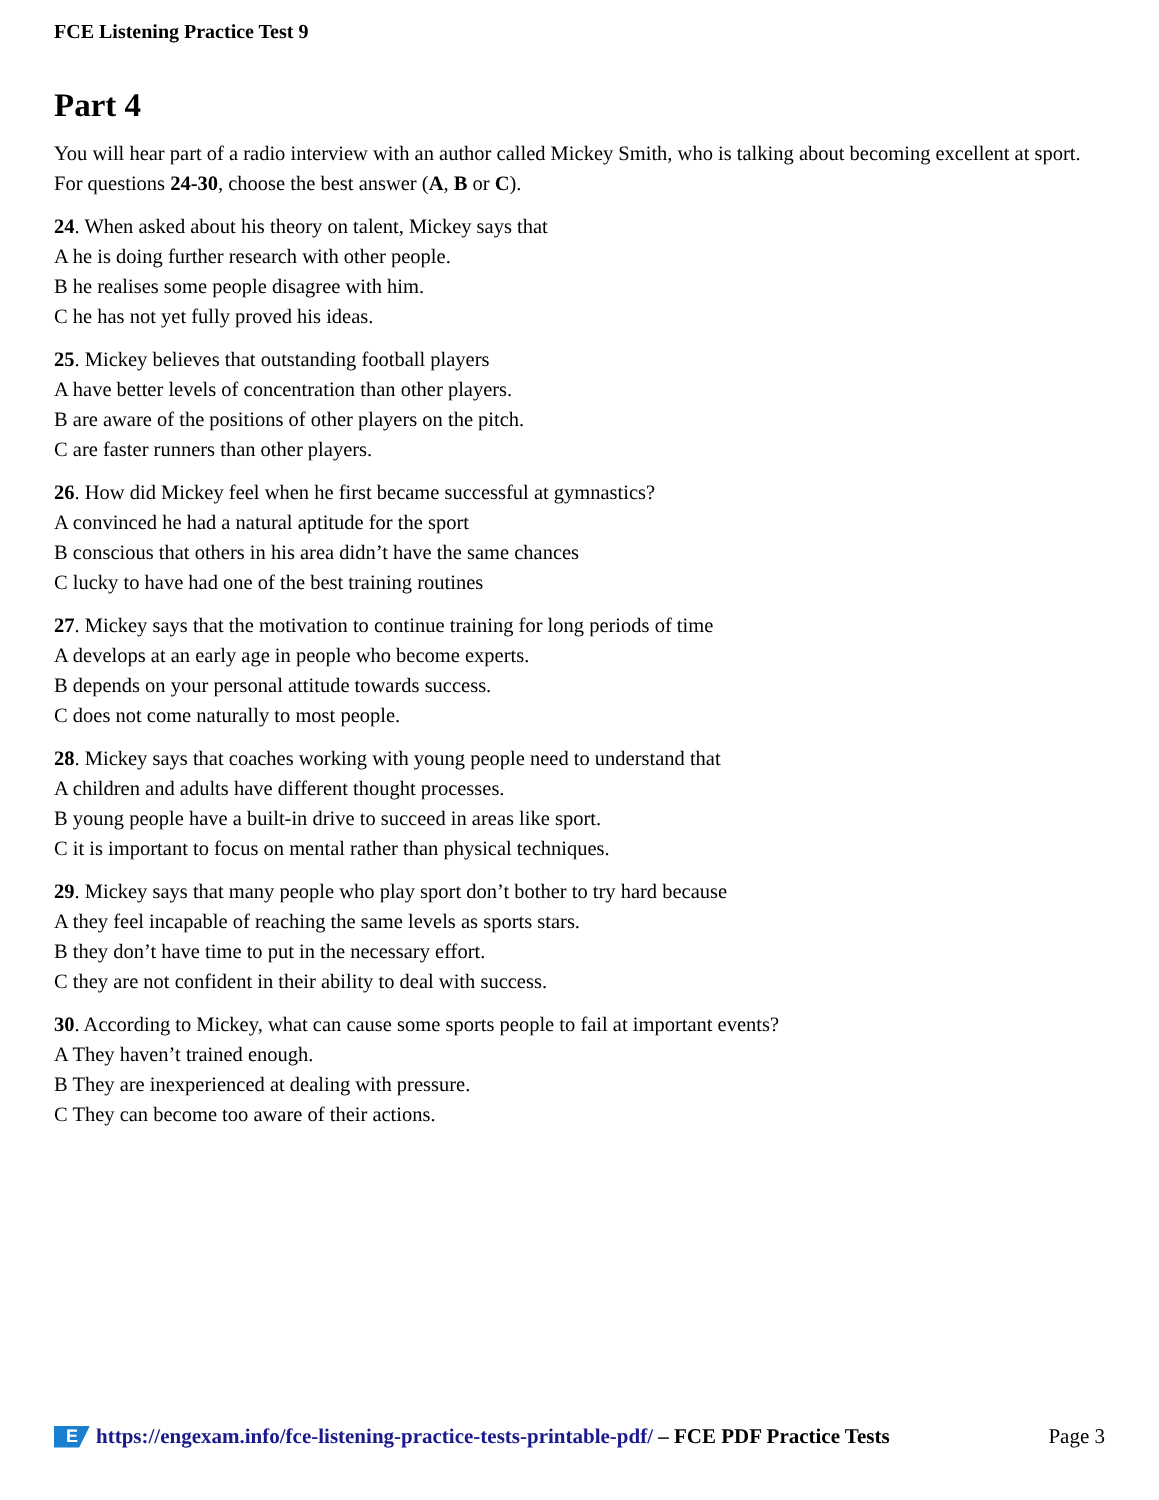FCE Listening Practice Test 9
Part 4
You will hear part of a radio interview with an author called Mickey Smith, who is talking about becoming excellent at sport. For questions 24-30, choose the best answer (A, B or C).
24. When asked about his theory on talent, Mickey says that
A he is doing further research with other people.
B he realises some people disagree with him.
C he has not yet fully proved his ideas.
25. Mickey believes that outstanding football players
A have better levels of concentration than other players.
B are aware of the positions of other players on the pitch.
C are faster runners than other players.
26. How did Mickey feel when he first became successful at gymnastics?
A convinced he had a natural aptitude for the sport
B conscious that others in his area didn’t have the same chances
C lucky to have had one of the best training routines
27. Mickey says that the motivation to continue training for long periods of time
A develops at an early age in people who become experts.
B depends on your personal attitude towards success.
C does not come naturally to most people.
28. Mickey says that coaches working with young people need to understand that
A children and adults have different thought processes.
B young people have a built-in drive to succeed in areas like sport.
C it is important to focus on mental rather than physical techniques.
29. Mickey says that many people who play sport don’t bother to try hard because
A they feel incapable of reaching the same levels as sports stars.
B they don’t have time to put in the necessary effort.
C they are not confident in their ability to deal with success.
30. According to Mickey, what can cause some sports people to fail at important events?
A They haven’t trained enough.
B They are inexperienced at dealing with pressure.
C They can become too aware of their actions.
Ehttps://engexam.info/fce-listening-practice-tests-printable-pdf/ – FCE PDF Practice Tests Page 3